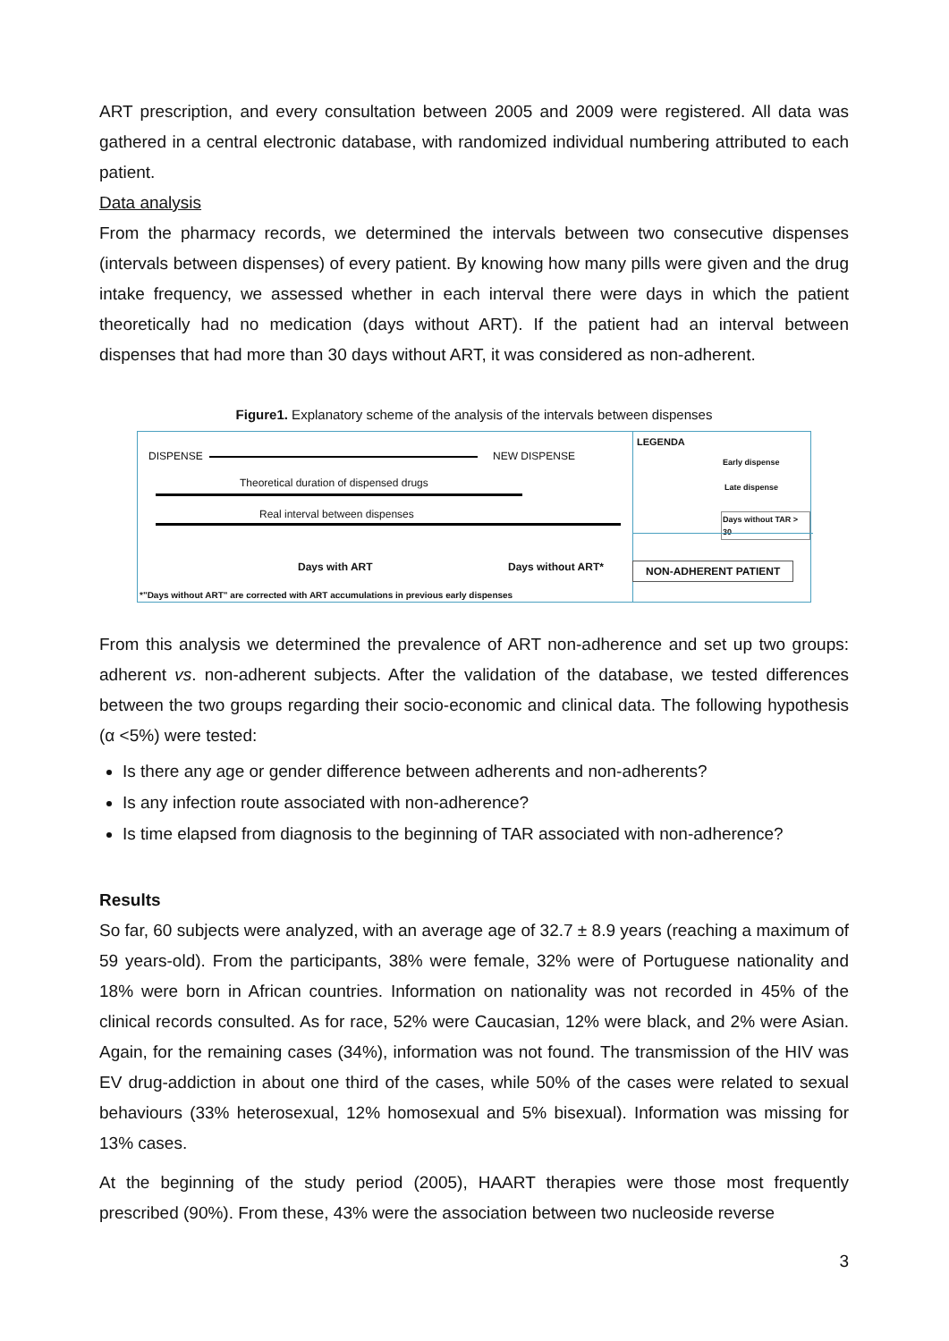ART prescription, and every consultation between 2005 and 2009 were registered. All data was gathered in a central electronic database, with randomized individual numbering attributed to each patient.
Data analysis
From the pharmacy records, we determined the intervals between two consecutive dispenses (intervals between dispenses) of every patient. By knowing how many pills were given and the drug intake frequency, we assessed whether in each interval there were days in which the patient theoretically had no medication (days without ART). If the patient had an interval between dispenses that had more than 30 days without ART, it was considered as non-adherent.
Figure1. Explanatory scheme of the analysis of the intervals between dispenses
DISPENSE NEW DISPENSE
Theoretical duration of dispensed drugs
Real interval between dispenses
Days with ART Days without ART*
*"Days without ART" are corrected with ART accumulations in previous early dispenses
LEGENDA
Early dispense
Late dispense
Days without TAR > 30
NON-ADHERENT PATIENT
From this analysis we determined the prevalence of ART non-adherence and set up two groups: adherent vs. non-adherent subjects. After the validation of the database, we tested differences between the two groups regarding their socio-economic and clinical data. The following hypothesis (α <5%) were tested:
Is there any age or gender difference between adherents and non-adherents?
Is any infection route associated with non-adherence?
Is time elapsed from diagnosis to the beginning of TAR associated with non-adherence?
Results
So far, 60 subjects were analyzed, with an average age of 32.7 ± 8.9 years (reaching a maximum of 59 years-old). From the participants, 38% were female, 32% were of Portuguese nationality and 18% were born in African countries. Information on nationality was not recorded in 45% of the clinical records consulted. As for race, 52% were Caucasian, 12% were black, and 2% were Asian. Again, for the remaining cases (34%), information was not found. The transmission of the HIV was EV drug-addiction in about one third of the cases, while 50% of the cases were related to sexual behaviours (33% heterosexual, 12% homosexual and 5% bisexual). Information was missing for 13% cases.
At the beginning of the study period (2005), HAART therapies were those most frequently prescribed (90%). From these, 43% were the association between two nucleoside reverse
3